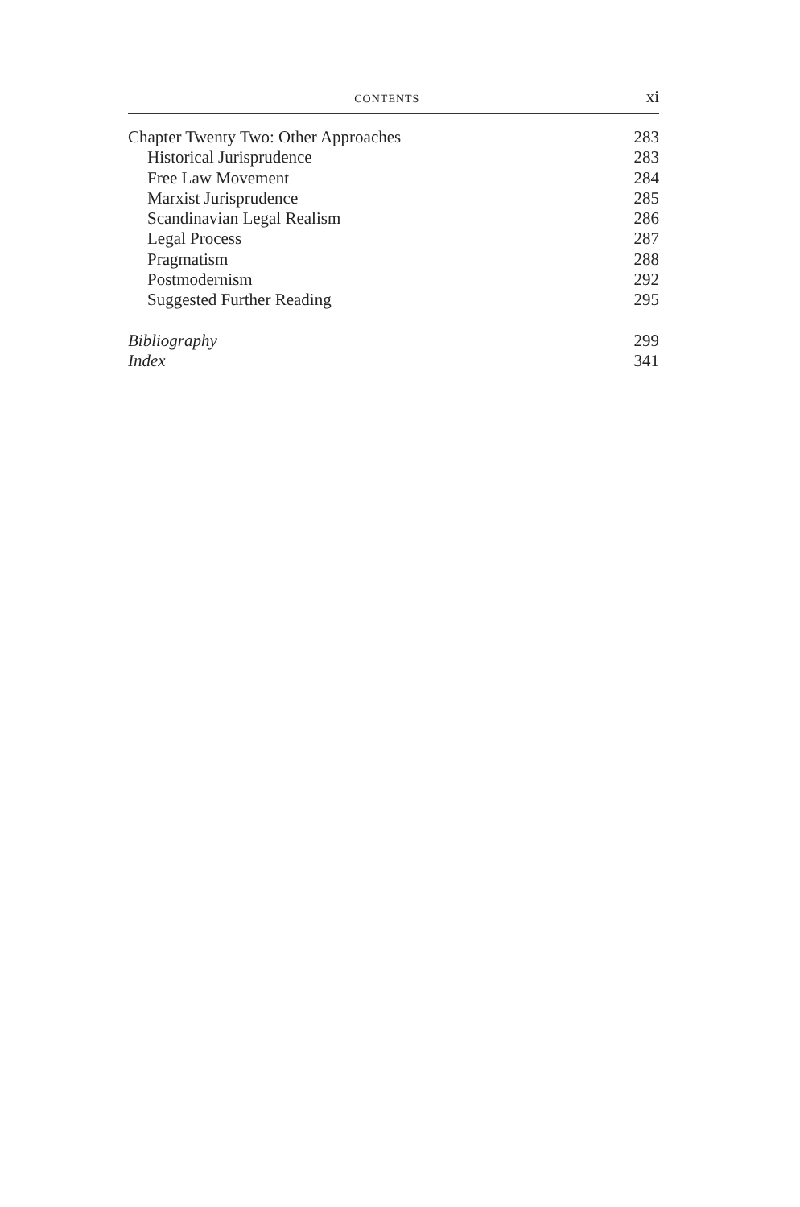CONTENTS xi
| Chapter Twenty Two: Other Approaches | 283 |
| Historical Jurisprudence | 283 |
| Free Law Movement | 284 |
| Marxist Jurisprudence | 285 |
| Scandinavian Legal Realism | 286 |
| Legal Process | 287 |
| Pragmatism | 288 |
| Postmodernism | 292 |
| Suggested Further Reading | 295 |
| Bibliography | 299 |
| Index | 341 |